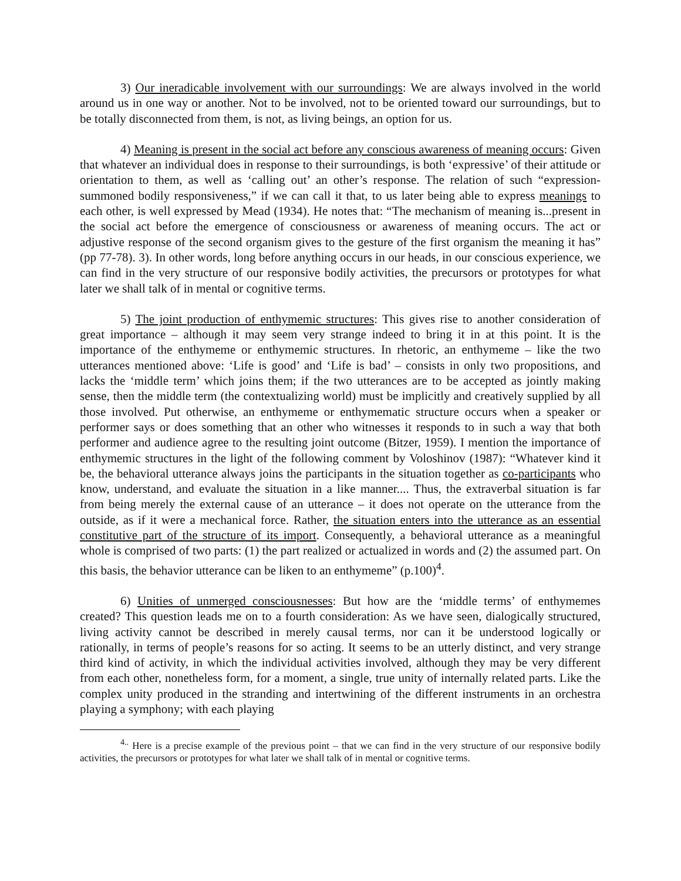3) Our ineradicable involvement with our surroundings: We are always involved in the world around us in one way or another. Not to be involved, not to be oriented toward our surroundings, but to be totally disconnected from them, is not, as living beings, an option for us.
4) Meaning is present in the social act before any conscious awareness of meaning occurs: Given that whatever an individual does in response to their surroundings, is both ‘expressive’ of their attitude or orientation to them, as well as ‘calling out’ an other’s response. The relation of such “expression-summoned bodily responsiveness,” if we can call it that, to us later being able to express meanings to each other, is well expressed by Mead (1934). He notes that: “The mechanism of meaning is...present in the social act before the emergence of consciousness or awareness of meaning occurs. The act or adjustive response of the second organism gives to the gesture of the first organism the meaning it has” (pp 77-78). 3). In other words, long before anything occurs in our heads, in our conscious experience, we can find in the very structure of our responsive bodily activities, the precursors or prototypes for what later we shall talk of in mental or cognitive terms.
5) The joint production of enthymemic structures: This gives rise to another consideration of great importance – although it may seem very strange indeed to bring it in at this point. It is the importance of the enthymeme or enthymemic structures. In rhetoric, an enthymeme – like the two utterances mentioned above: ‘Life is good’ and ‘Life is bad’ – consists in only two propositions, and lacks the ‘middle term’ which joins them; if the two utterances are to be accepted as jointly making sense, then the middle term (the contextualizing world) must be implicitly and creatively supplied by all those involved. Put otherwise, an enthymeme or enthymematic structure occurs when a speaker or performer says or does something that an other who witnesses it responds to in such a way that both performer and audience agree to the resulting joint outcome (Bitzer, 1959). I mention the importance of enthymemic structures in the light of the following comment by Voloshinov (1987): “Whatever kind it be, the behavioral utterance always joins the participants in the situation together as co-participants who know, understand, and evaluate the situation in a like manner.... Thus, the extraverbal situation is far from being merely the external cause of an utterance – it does not operate on the utterance from the outside, as if it were a mechanical force. Rather, the situation enters into the utterance as an essential constitutive part of the structure of its import. Consequently, a behavioral utterance as a meaningful whole is comprised of two parts: (1) the part realized or actualized in words and (2) the assumed part. On this basis, the behavior utterance can be liken to an enthymeme” (p.100)<sup>4</sup>.
6) Unities of unmerged consciousnesses: But how are the ‘middle terms’ of enthymemes created? This question leads me on to a fourth consideration: As we have seen, dialogically structured, living activity cannot be described in merely causal terms, nor can it be understood logically or rationally, in terms of people’s reasons for so acting. It seems to be an utterly distinct, and very strange third kind of activity, in which the individual activities involved, although they may be very different from each other, nonetheless form, for a moment, a single, true unity of internally related parts. Like the complex unity produced in the stranding and intertwining of the different instruments in an orchestra playing a symphony; with each playing
<sup>4..</sup> Here is a precise example of the previous point – that we can find in the very structure of our responsive bodily activities, the precursors or prototypes for what later we shall talk of in mental or cognitive terms.